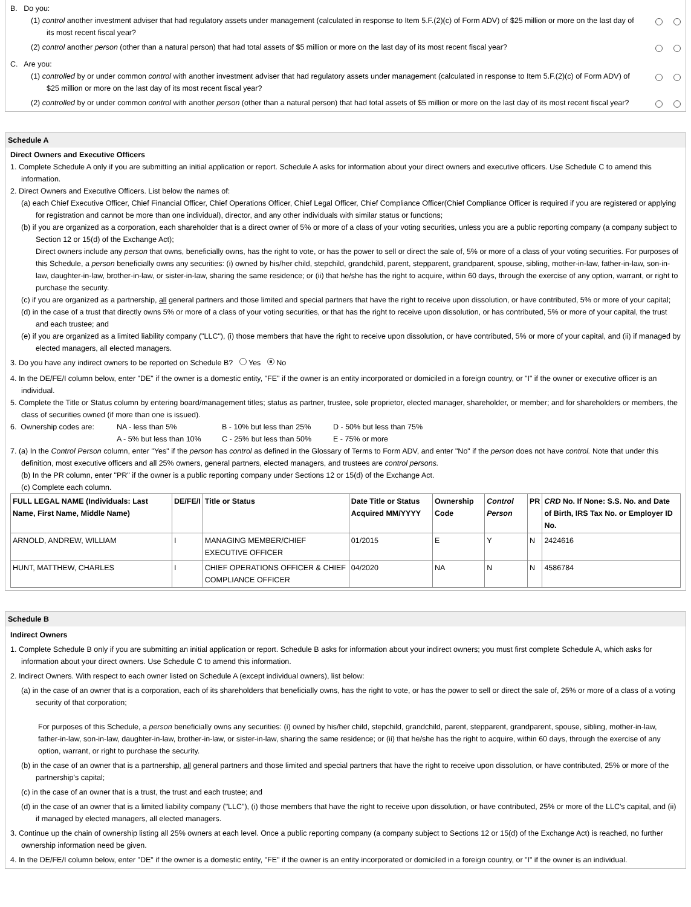B. Do you:
(1) control another investment adviser that had regulatory assets under management (calculated in response to Item 5.F.(2)(c) of Form ADV) of $25 million or more on the last day of its most recent fiscal year?
(2) control another person (other than a natural person) that had total assets of $5 million or more on the last day of its most recent fiscal year?
C. Are you:
(1) controlled by or under common control with another investment adviser that had regulatory assets under management (calculated in response to Item 5.F.(2)(c) of Form ADV) of $25 million or more on the last day of its most recent fiscal year?
(2) controlled by or under common control with another person (other than a natural person) that had total assets of $5 million or more on the last day of its most recent fiscal year?
Schedule A
Direct Owners and Executive Officers
1. Complete Schedule A only if you are submitting an initial application or report. Schedule A asks for information about your direct owners and executive officers. Use Schedule C to amend this information.
2. Direct Owners and Executive Officers. List below the names of:
(a) each Chief Executive Officer, Chief Financial Officer, Chief Operations Officer, Chief Legal Officer, Chief Compliance Officer(Chief Compliance Officer is required if you are registered or applying for registration and cannot be more than one individual), director, and any other individuals with similar status or functions;
(b) if you are organized as a corporation, each shareholder that is a direct owner of 5% or more of a class of your voting securities, unless you are a public reporting company (a company subject to Section 12 or 15(d) of the Exchange Act);
Direct owners include any person that owns, beneficially owns, has the right to vote, or has the power to sell or direct the sale of, 5% or more of a class of your voting securities. For purposes of this Schedule, a person beneficially owns any securities: (i) owned by his/her child, stepchild, grandchild, parent, stepparent, grandparent, spouse, sibling, mother-in-law, father-in-law, son-in-law, daughter-in-law, brother-in-law, or sister-in-law, sharing the same residence; or (ii) that he/she has the right to acquire, within 60 days, through the exercise of any option, warrant, or right to purchase the security.
(c) if you are organized as a partnership, all general partners and those limited and special partners that have the right to receive upon dissolution, or have contributed, 5% or more of your capital;
(d) in the case of a trust that directly owns 5% or more of a class of your voting securities, or that has the right to receive upon dissolution, or has contributed, 5% or more of your capital, the trust and each trustee; and
(e) if you are organized as a limited liability company ("LLC"), (i) those members that have the right to receive upon dissolution, or have contributed, 5% or more of your capital, and (ii) if managed by elected managers, all elected managers.
3. Do you have any indirect owners to be reported on Schedule B? Yes No
4. In the DE/FE/I column below, enter "DE" if the owner is a domestic entity, "FE" if the owner is an entity incorporated or domiciled in a foreign country, or "I" if the owner or executive officer is an individual.
5. Complete the Title or Status column by entering board/management titles; status as partner, trustee, sole proprietor, elected manager, shareholder, or member; and for shareholders or members, the class of securities owned (if more than one is issued).
| 6. Ownership codes are: | NA - less than 5% | B - 10% but less than 25% | D - 50% but less than 75% |
| | A - 5% but less than 10% | C - 25% but less than 50% | E - 75% or more |
7. (a) In the Control Person column, enter "Yes" if the person has control as defined in the Glossary of Terms to Form ADV, and enter "No" if the person does not have control. Note that under this definition, most executive officers and all 25% owners, general partners, elected managers, and trustees are control persons.
(b) In the PR column, enter "PR" if the owner is a public reporting company under Sections 12 or 15(d) of the Exchange Act.
(c) Complete each column.
| FULL LEGAL NAME (Individuals: Last Name, First Name, Middle Name) | DE/FE/I | Title or Status | Date Title or Status Acquired MM/YYYY | Ownership Code | Control Person | PR | CRD No. If None: S.S. No. and Date of Birth, IRS Tax No. or Employer ID No. |
| --- | --- | --- | --- | --- | --- | --- | --- |
| ARNOLD, ANDREW, WILLIAM | I | MANAGING MEMBER/CHIEF EXECUTIVE OFFICER | 01/2015 | E | Y | N | 2424616 |
| HUNT, MATTHEW, CHARLES | I | CHIEF OPERATIONS OFFICER & CHIEF COMPLIANCE OFFICER | 04/2020 | NA | N | N | 4586784 |
Schedule B
Indirect Owners
1. Complete Schedule B only if you are submitting an initial application or report. Schedule B asks for information about your indirect owners; you must first complete Schedule A, which asks for information about your direct owners. Use Schedule C to amend this information.
2. Indirect Owners. With respect to each owner listed on Schedule A (except individual owners), list below:
(a) in the case of an owner that is a corporation, each of its shareholders that beneficially owns, has the right to vote, or has the power to sell or direct the sale of, 25% or more of a class of a voting security of that corporation;
For purposes of this Schedule, a person beneficially owns any securities: (i) owned by his/her child, stepchild, grandchild, parent, stepparent, grandparent, spouse, sibling, mother-in-law, father-in-law, son-in-law, daughter-in-law, brother-in-law, or sister-in-law, sharing the same residence; or (ii) that he/she has the right to acquire, within 60 days, through the exercise of any option, warrant, or right to purchase the security.
(b) in the case of an owner that is a partnership, all general partners and those limited and special partners that have the right to receive upon dissolution, or have contributed, 25% or more of the partnership's capital;
(c) in the case of an owner that is a trust, the trust and each trustee; and
(d) in the case of an owner that is a limited liability company ("LLC"), (i) those members that have the right to receive upon dissolution, or have contributed, 25% or more of the LLC's capital, and (ii) if managed by elected managers, all elected managers.
3. Continue up the chain of ownership listing all 25% owners at each level. Once a public reporting company (a company subject to Sections 12 or 15(d) of the Exchange Act) is reached, no further ownership information need be given.
4. In the DE/FE/I column below, enter "DE" if the owner is a domestic entity, "FE" if the owner is an entity incorporated or domiciled in a foreign country, or "I" if the owner is an individual.